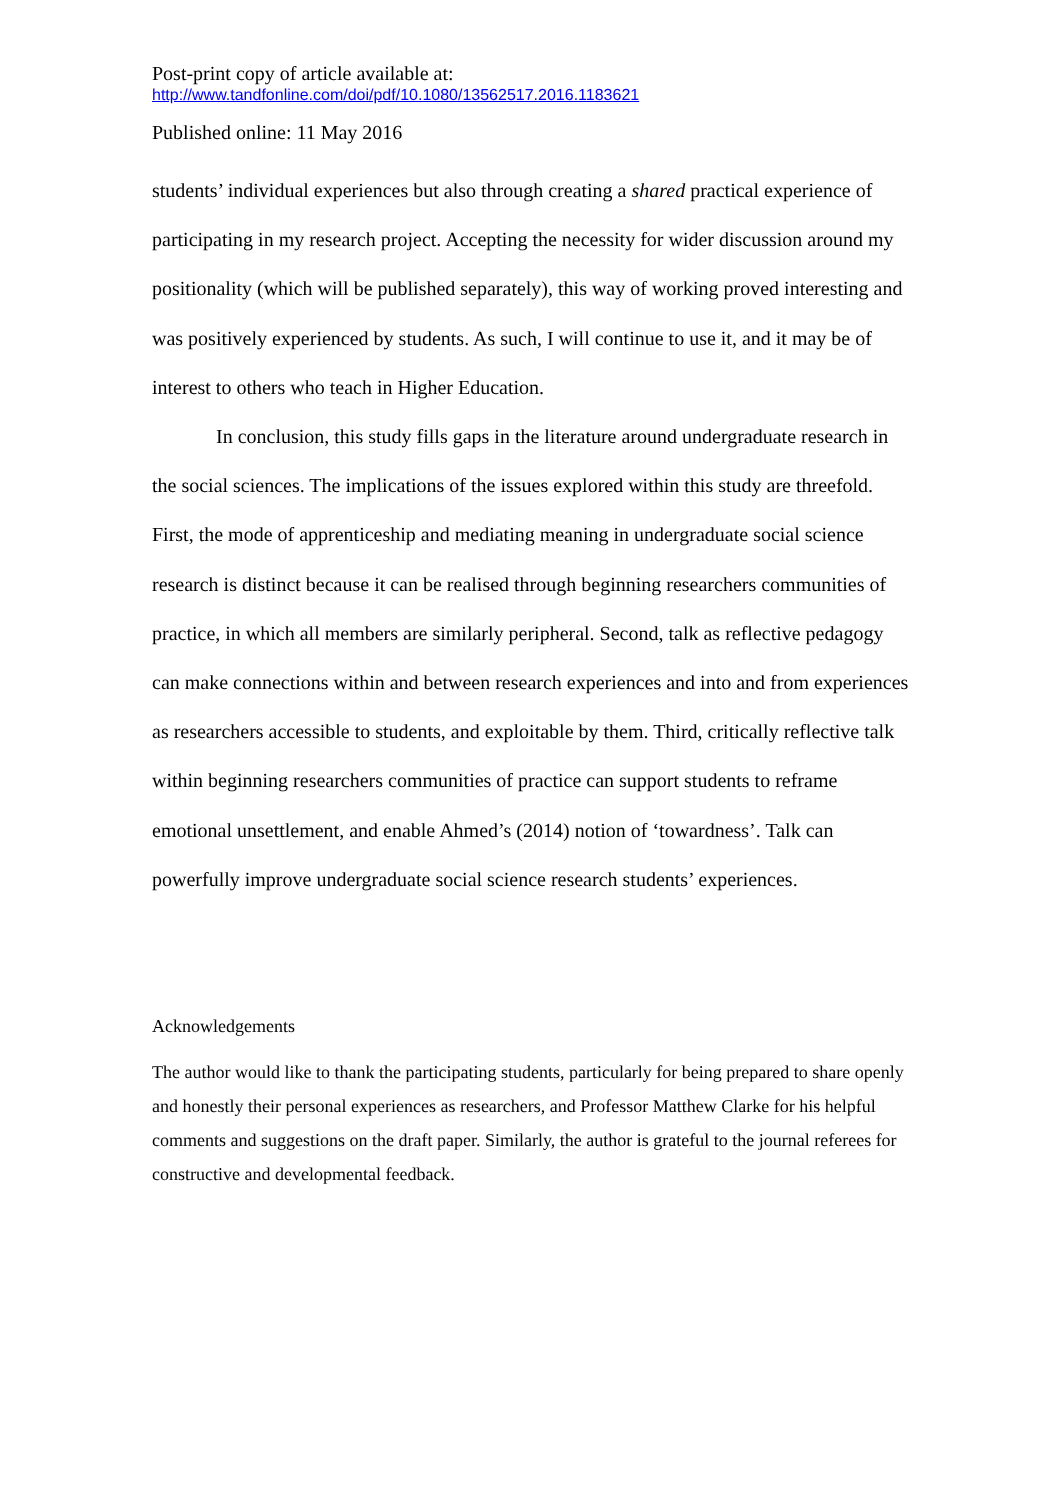Post-print copy of article available at:
http://www.tandfonline.com/doi/pdf/10.1080/13562517.2016.1183621
Published online: 11 May 2016
students’ individual experiences but also through creating a shared practical experience of participating in my research project. Accepting the necessity for wider discussion around my positionality (which will be published separately), this way of working proved interesting and was positively experienced by students. As such, I will continue to use it, and it may be of interest to others who teach in Higher Education.
In conclusion, this study fills gaps in the literature around undergraduate research in the social sciences. The implications of the issues explored within this study are threefold. First, the mode of apprenticeship and mediating meaning in undergraduate social science research is distinct because it can be realised through beginning researchers communities of practice, in which all members are similarly peripheral. Second, talk as reflective pedagogy can make connections within and between research experiences and into and from experiences as researchers accessible to students, and exploitable by them. Third, critically reflective talk within beginning researchers communities of practice can support students to reframe emotional unsettlement, and enable Ahmed’s (2014) notion of ‘towardness’. Talk can powerfully improve undergraduate social science research students’ experiences.
Acknowledgements
The author would like to thank the participating students, particularly for being prepared to share openly and honestly their personal experiences as researchers, and Professor Matthew Clarke for his helpful comments and suggestions on the draft paper. Similarly, the author is grateful to the journal referees for constructive and developmental feedback.